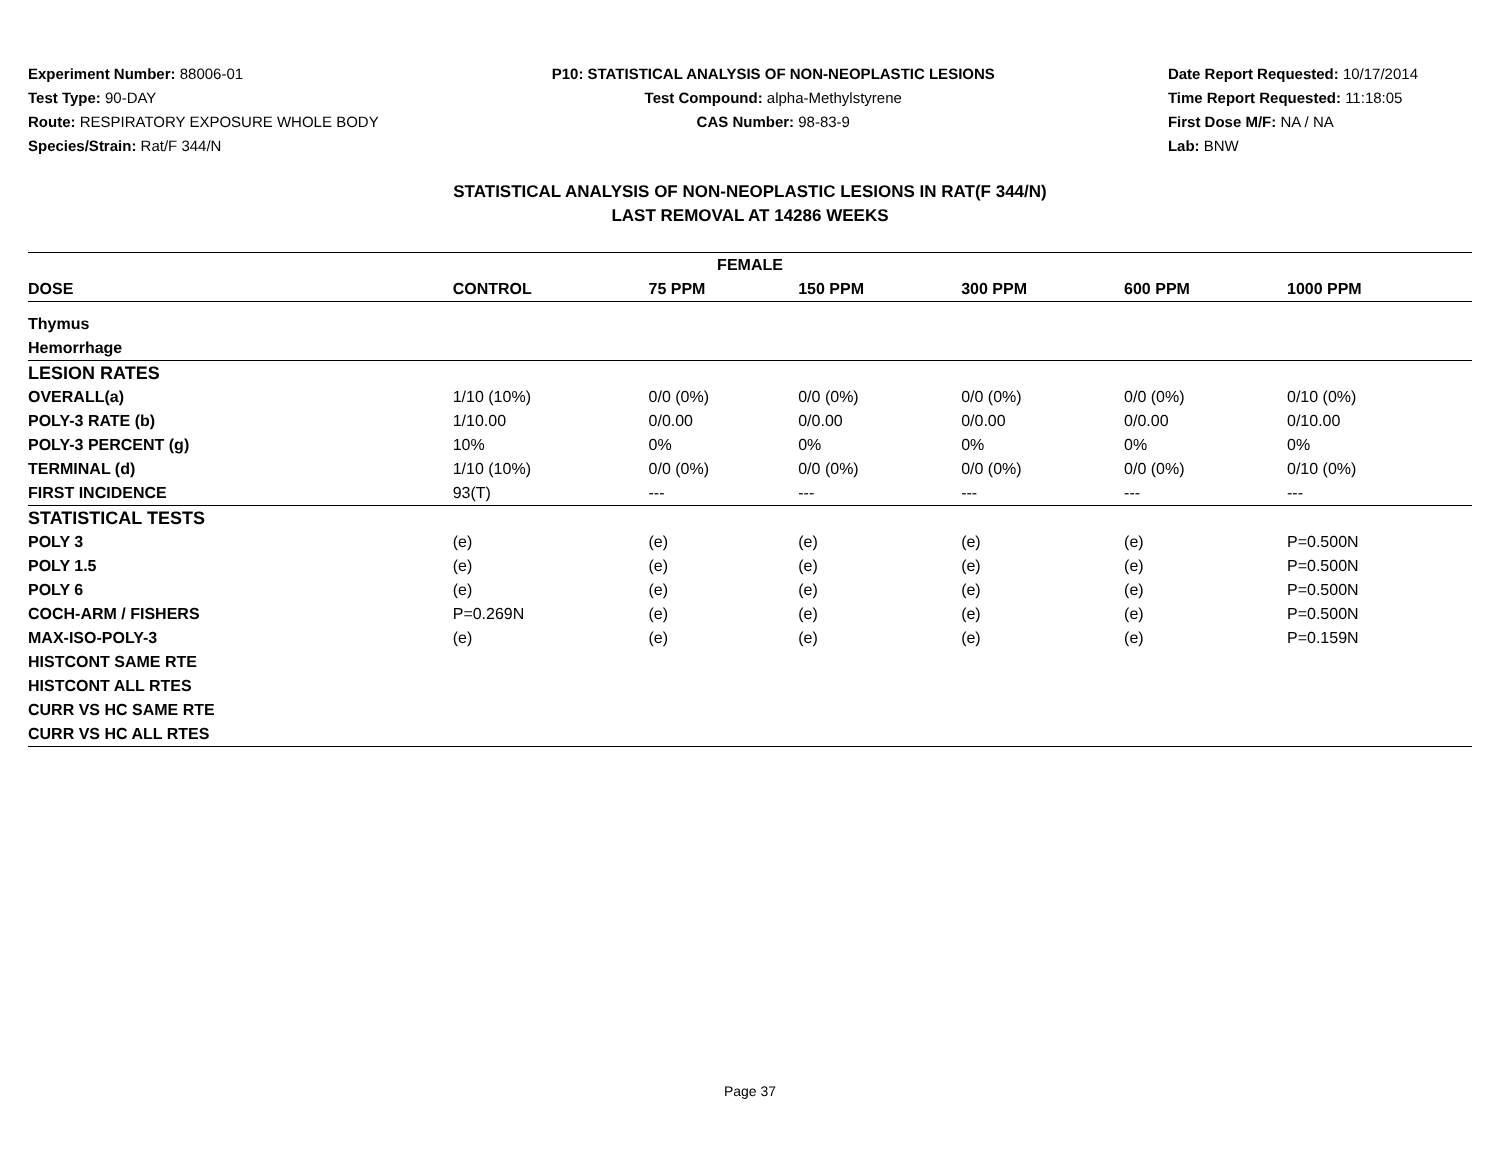Experiment Number: 88006-01
Test Type: 90-DAY
Route: RESPIRATORY EXPOSURE WHOLE BODY
Species/Strain: Rat/F 344/N
P10: STATISTICAL ANALYSIS OF NON-NEOPLASTIC LESIONS
Test Compound: alpha-Methylstyrene
CAS Number: 98-83-9
Date Report Requested: 10/17/2014
Time Report Requested: 11:18:05
First Dose M/F: NA / NA
Lab: BNW
STATISTICAL ANALYSIS OF NON-NEOPLASTIC LESIONS IN RAT(F 344/N)
LAST REMOVAL AT 14286 WEEKS
| FEMALE | | | | | | |
| --- | --- | --- | --- | --- | --- | --- |
| DOSE | CONTROL | 75 PPM | 150 PPM | 300 PPM | 600 PPM | 1000 PPM |
| Thymus | | | | | | |
| Hemorrhage | | | | | | |
| LESION RATES | | | | | | |
| OVERALL(a) | 1/10 (10%) | 0/0 (0%) | 0/0 (0%) | 0/0 (0%) | 0/0 (0%) | 0/10 (0%) |
| POLY-3 RATE (b) | 1/10.00 | 0/0.00 | 0/0.00 | 0/0.00 | 0/0.00 | 0/10.00 |
| POLY-3 PERCENT (g) | 10% | 0% | 0% | 0% | 0% | 0% |
| TERMINAL (d) | 1/10 (10%) | 0/0 (0%) | 0/0 (0%) | 0/0 (0%) | 0/0 (0%) | 0/10 (0%) |
| FIRST INCIDENCE | 93(T) | --- | --- | --- | --- | --- |
| STATISTICAL TESTS | | | | | | |
| POLY 3 | (e) | (e) | (e) | (e) | (e) | P=0.500N |
| POLY 1.5 | (e) | (e) | (e) | (e) | (e) | P=0.500N |
| POLY 6 | (e) | (e) | (e) | (e) | (e) | P=0.500N |
| COCH-ARM / FISHERS | P=0.269N | (e) | (e) | (e) | (e) | P=0.500N |
| MAX-ISO-POLY-3 | (e) | (e) | (e) | (e) | (e) | P=0.159N |
| HISTCONT SAME RTE | | | | | | |
| HISTCONT ALL RTES | | | | | | |
| CURR VS HC SAME RTE | | | | | | |
| CURR VS HC ALL RTES | | | | | | |
Page 37